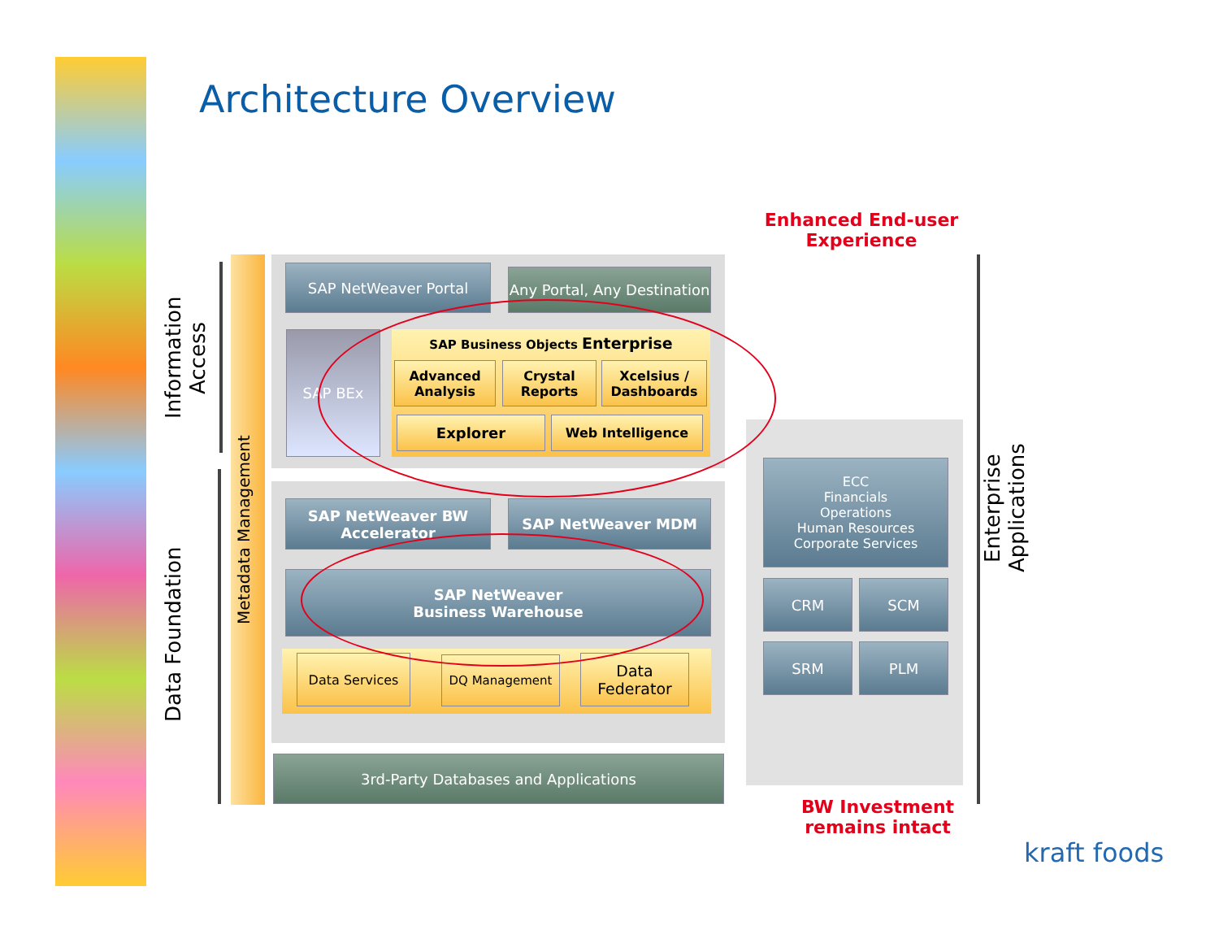Architecture Overview
Enhanced End-user Experience
Information Access
Data Foundation
Metadata Management
SAP NetWeaver Portal
Any Portal, Any Destination
SAP BEx SAP Business Objects Enterprise
Advanced Analysis
Crystal Reports
Xcelsius / Dashboards
Explorer Web Intelligence
SAP NetWeaver BW Accelerator
SAP NetWeaver MDM
SAP NetWeaver
Business Warehouse
Data Services DQ Management
Data Federator
3rd-Party Databases and Applications
ECC
Financials
Operations
Human Resources
Corporate Services
CRM SCM
SRM PLM
Enterprise Applications
BW Investment remains intact
kraft foods